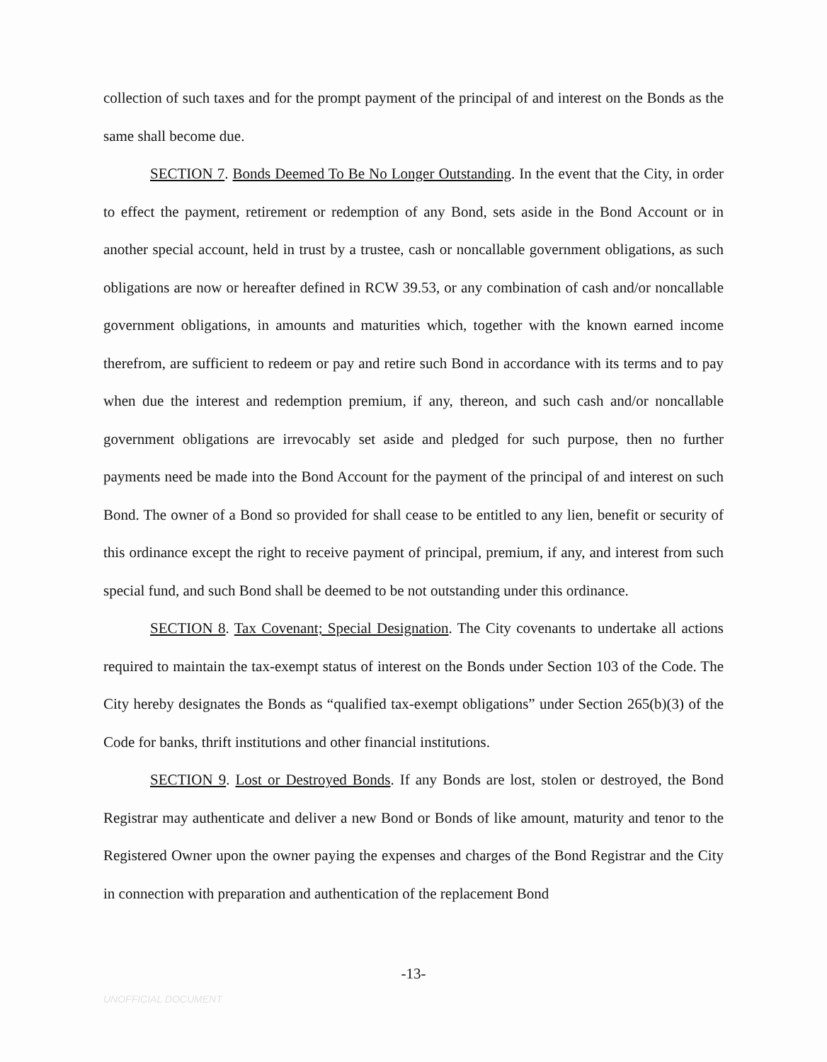collection of such taxes and for the prompt payment of the principal of and interest on the Bonds as the same shall become due.
SECTION 7. Bonds Deemed To Be No Longer Outstanding. In the event that the City, in order to effect the payment, retirement or redemption of any Bond, sets aside in the Bond Account or in another special account, held in trust by a trustee, cash or noncallable government obligations, as such obligations are now or hereafter defined in RCW 39.53, or any combination of cash and/or noncallable government obligations, in amounts and maturities which, together with the known earned income therefrom, are sufficient to redeem or pay and retire such Bond in accordance with its terms and to pay when due the interest and redemption premium, if any, thereon, and such cash and/or noncallable government obligations are irrevocably set aside and pledged for such purpose, then no further payments need be made into the Bond Account for the payment of the principal of and interest on such Bond. The owner of a Bond so provided for shall cease to be entitled to any lien, benefit or security of this ordinance except the right to receive payment of principal, premium, if any, and interest from such special fund, and such Bond shall be deemed to be not outstanding under this ordinance.
SECTION 8. Tax Covenant; Special Designation. The City covenants to undertake all actions required to maintain the tax-exempt status of interest on the Bonds under Section 103 of the Code. The City hereby designates the Bonds as “qualified tax-exempt obligations” under Section 265(b)(3) of the Code for banks, thrift institutions and other financial institutions.
SECTION 9. Lost or Destroyed Bonds. If any Bonds are lost, stolen or destroyed, the Bond Registrar may authenticate and deliver a new Bond or Bonds of like amount, maturity and tenor to the Registered Owner upon the owner paying the expenses and charges of the Bond Registrar and the City in connection with preparation and authentication of the replacement Bond
-13-
UNOFFICIAL DOCUMENT